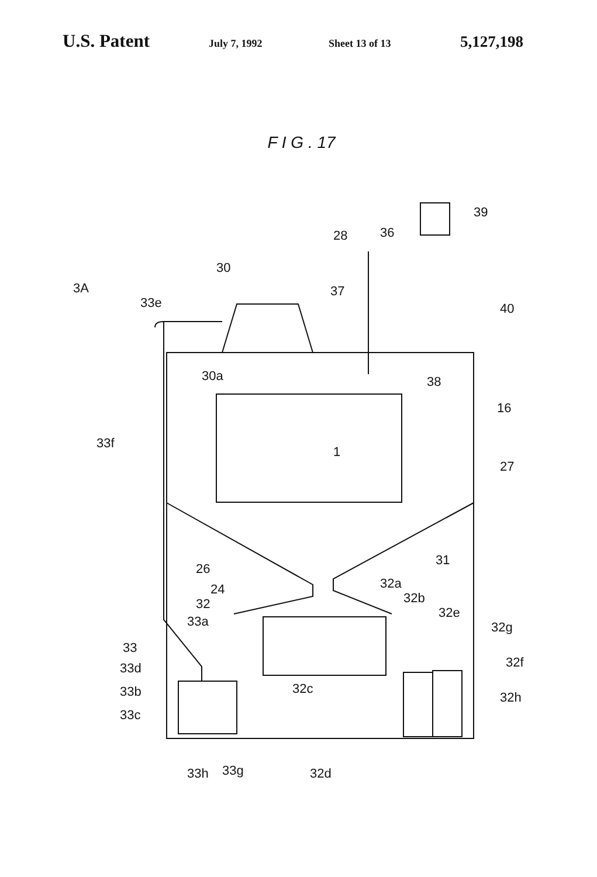U.S. Patent July 7, 1992 Sheet 13 of 13 5,127,198
F I G . 17
3A
33e
30
30a
28
36
37
39
40
38
16
33f
1
27
31
26
24
32a
32b
32
33a
32e
32g
33
33d
32f
33b
32c
32h
33c
33h
33g
32d